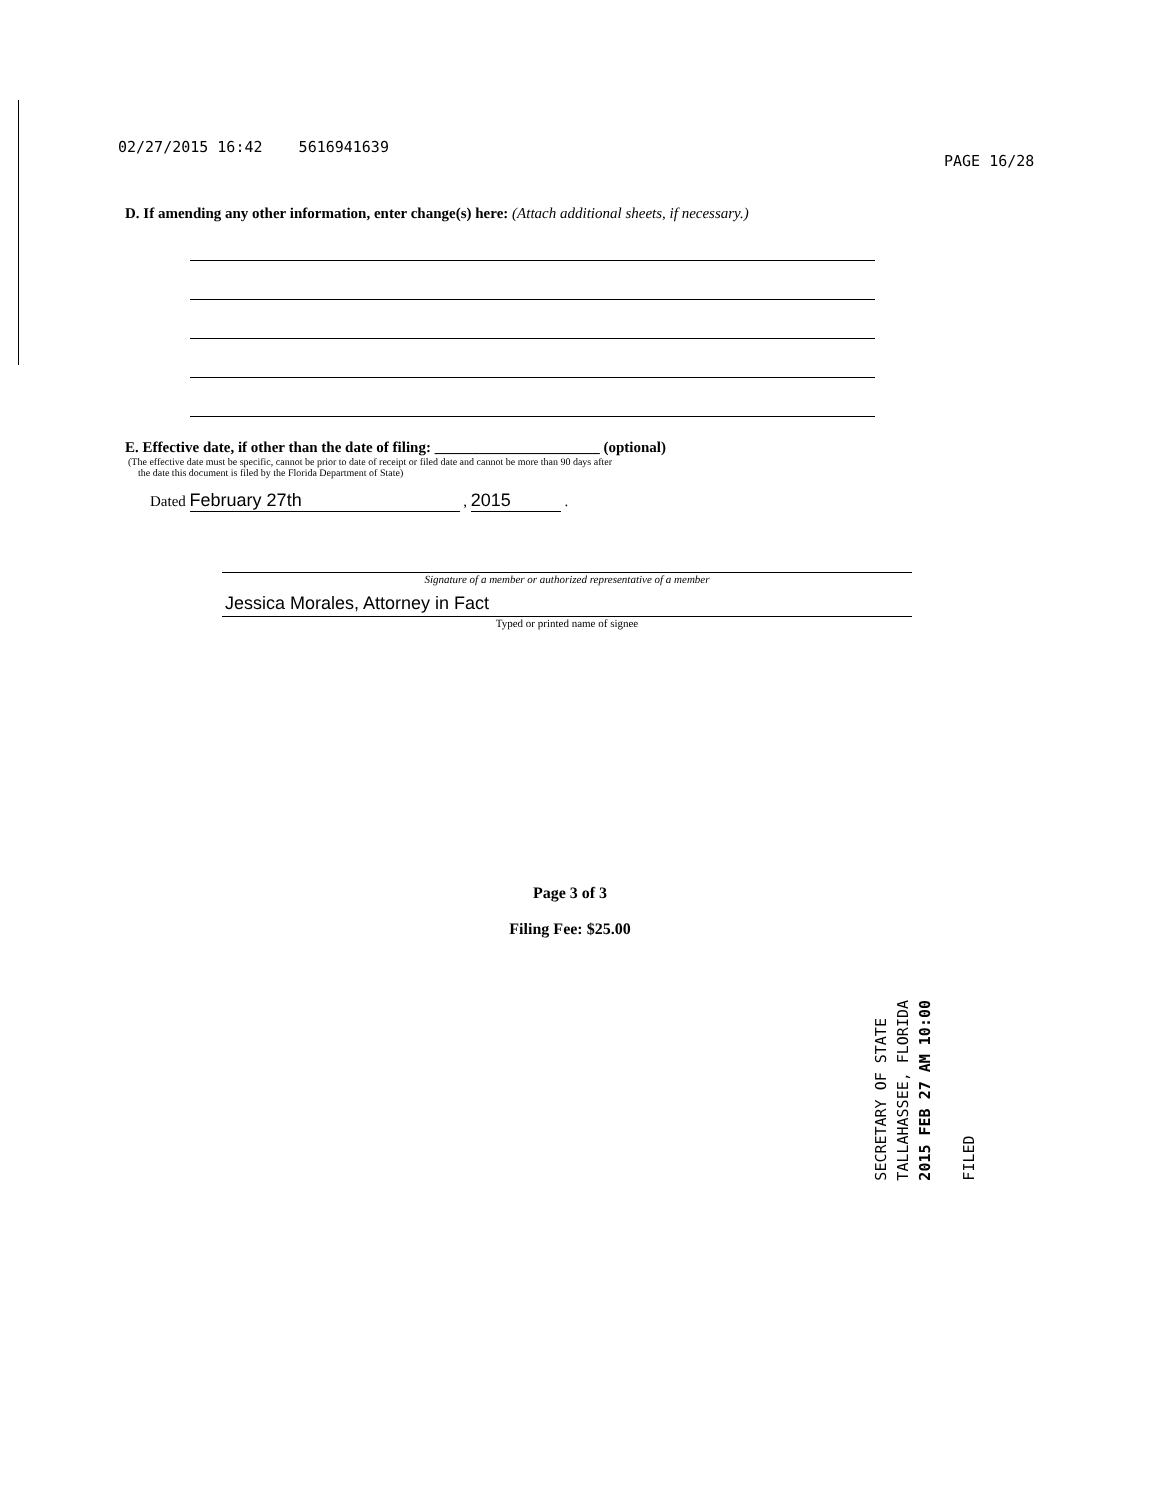02/27/2015 16:42 5616941639
PAGE 16/28
D. If amending any other information, enter change(s) here: (Attach additional sheets, if necessary.)
E. Effective date, if other than the date of filing: ______________________ (optional)
(The effective date must be specific, cannot be prior to date of receipt or filed date and cannot be more than 90 days after
the date this document is filed by the Florida Department of State)
Dated February 27th , 2015 .
Signature of a member or authorized representative of a member
Jessica Morales, Attorney in Fact
Typed or printed name of signee
Page 3 of 3
Filing Fee: $25.00
SECRETARY OF STATE
TALLAHASSEE, FLORIDA
2015 FEB 27 AM 10:00
FILED